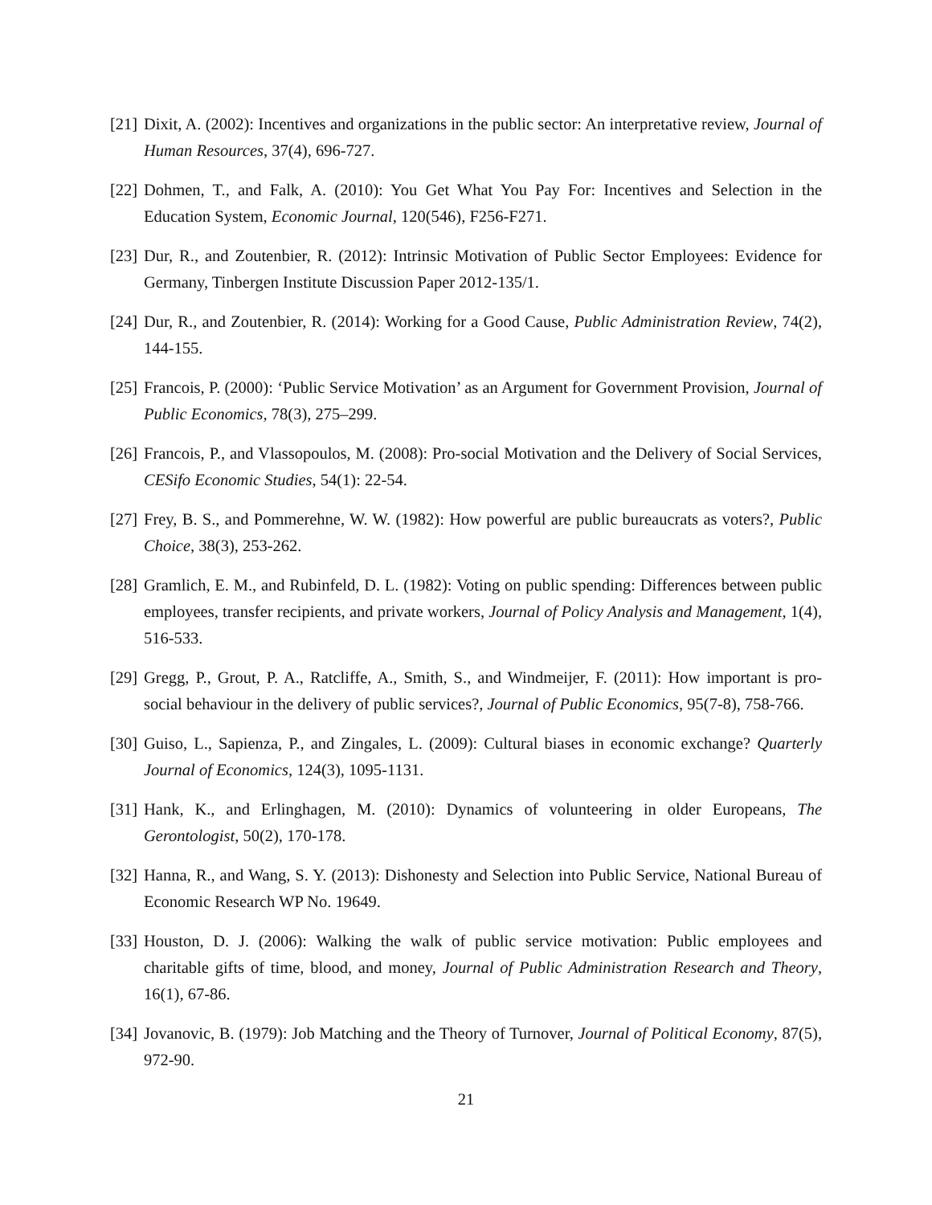[21]
Dixit, A. (2002): Incentives and organizations in the public sector: An interpretative review, Journal of Human Resources, 37(4), 696-727.
[22]
Dohmen, T., and Falk, A. (2010): You Get What You Pay For: Incentives and Selection in the Education System, Economic Journal, 120(546), F256-F271.
[23]
Dur, R., and Zoutenbier, R. (2012): Intrinsic Motivation of Public Sector Employees: Evidence for Germany, Tinbergen Institute Discussion Paper 2012-135/1.
[24]
Dur, R., and Zoutenbier, R. (2014): Working for a Good Cause, Public Administration Review, 74(2), 144-155.
[25]
Francois, P. (2000): ‘Public Service Motivation’ as an Argument for Government Provision, Journal of Public Economics, 78(3), 275–299.
[26]
Francois, P., and Vlassopoulos, M. (2008): Pro-social Motivation and the Delivery of Social Services, CESifo Economic Studies, 54(1): 22-54.
[27]
Frey, B. S., and Pommerehne, W. W. (1982): How powerful are public bureaucrats as voters?, Public Choice, 38(3), 253-262.
[28]
Gramlich, E. M., and Rubinfeld, D. L. (1982): Voting on public spending: Differences between public employees, transfer recipients, and private workers, Journal of Policy Analysis and Management, 1(4), 516-533.
[29]
Gregg, P., Grout, P. A., Ratcliffe, A., Smith, S., and Windmeijer, F. (2011): How important is pro-social behaviour in the delivery of public services?, Journal of Public Economics, 95(7-8), 758-766.
[30]
Guiso, L., Sapienza, P., and Zingales, L. (2009): Cultural biases in economic exchange? Quarterly Journal of Economics, 124(3), 1095-1131.
[31]
Hank, K., and Erlinghagen, M. (2010): Dynamics of volunteering in older Europeans, The Gerontologist, 50(2), 170-178.
[32]
Hanna, R., and Wang, S. Y. (2013): Dishonesty and Selection into Public Service, National Bureau of Economic Research WP No. 19649.
[33]
Houston, D. J. (2006): Walking the walk of public service motivation: Public employees and charitable gifts of time, blood, and money, Journal of Public Administration Research and Theory, 16(1), 67-86.
[34]
Jovanovic, B. (1979): Job Matching and the Theory of Turnover, Journal of Political Economy, 87(5), 972-90.
21